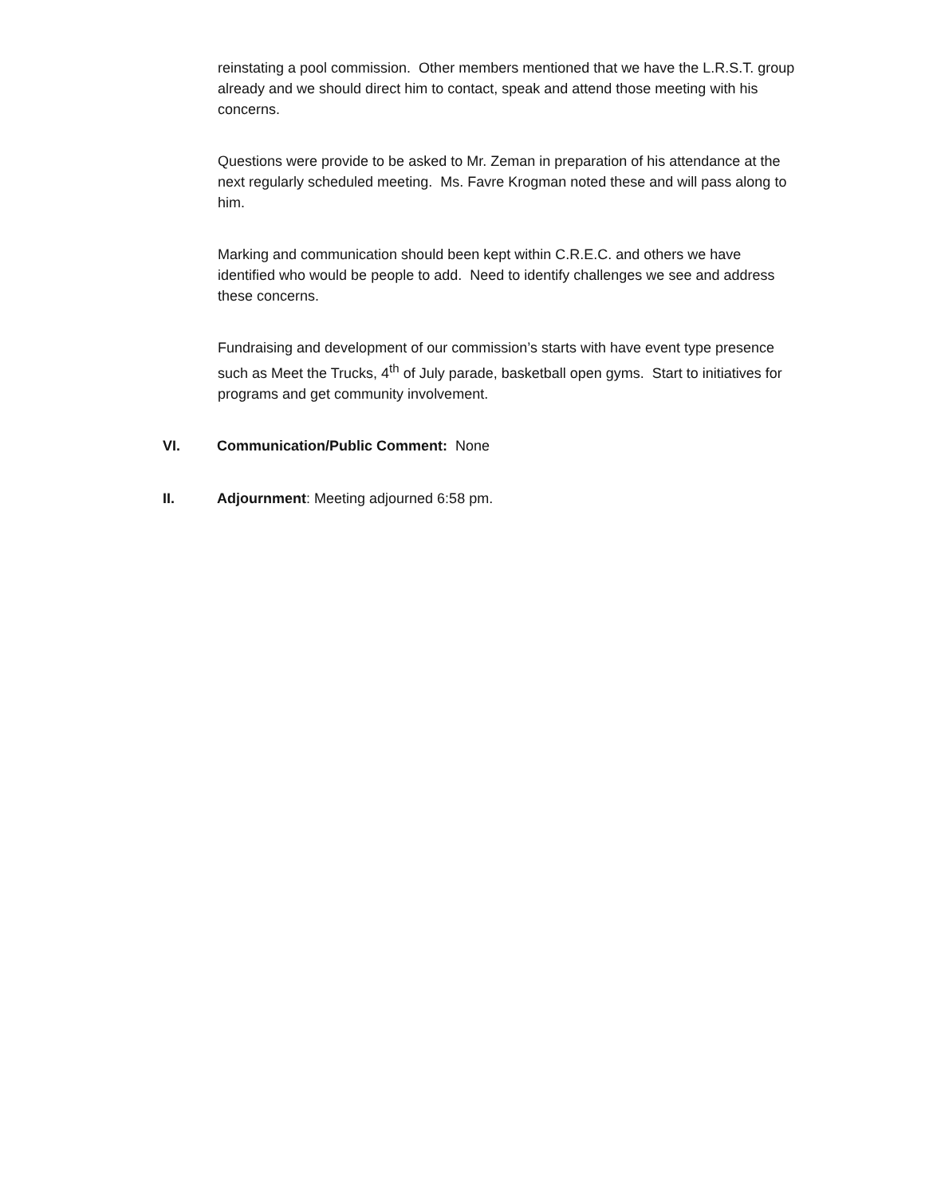reinstating a pool commission. Other members mentioned that we have the L.R.S.T. group already and we should direct him to contact, speak and attend those meeting with his concerns.
Questions were provide to be asked to Mr. Zeman in preparation of his attendance at the next regularly scheduled meeting. Ms. Favre Krogman noted these and will pass along to him.
Marking and communication should been kept within C.R.E.C. and others we have identified who would be people to add. Need to identify challenges we see and address these concerns.
Fundraising and development of our commission’s starts with have event type presence such as Meet the Trucks, 4<sup>th</sup> of July parade, basketball open gyms. Start to initiatives for programs and get community involvement.
VI. Communication/Public Comment: None
II. Adjournment: Meeting adjourned 6:58 pm.